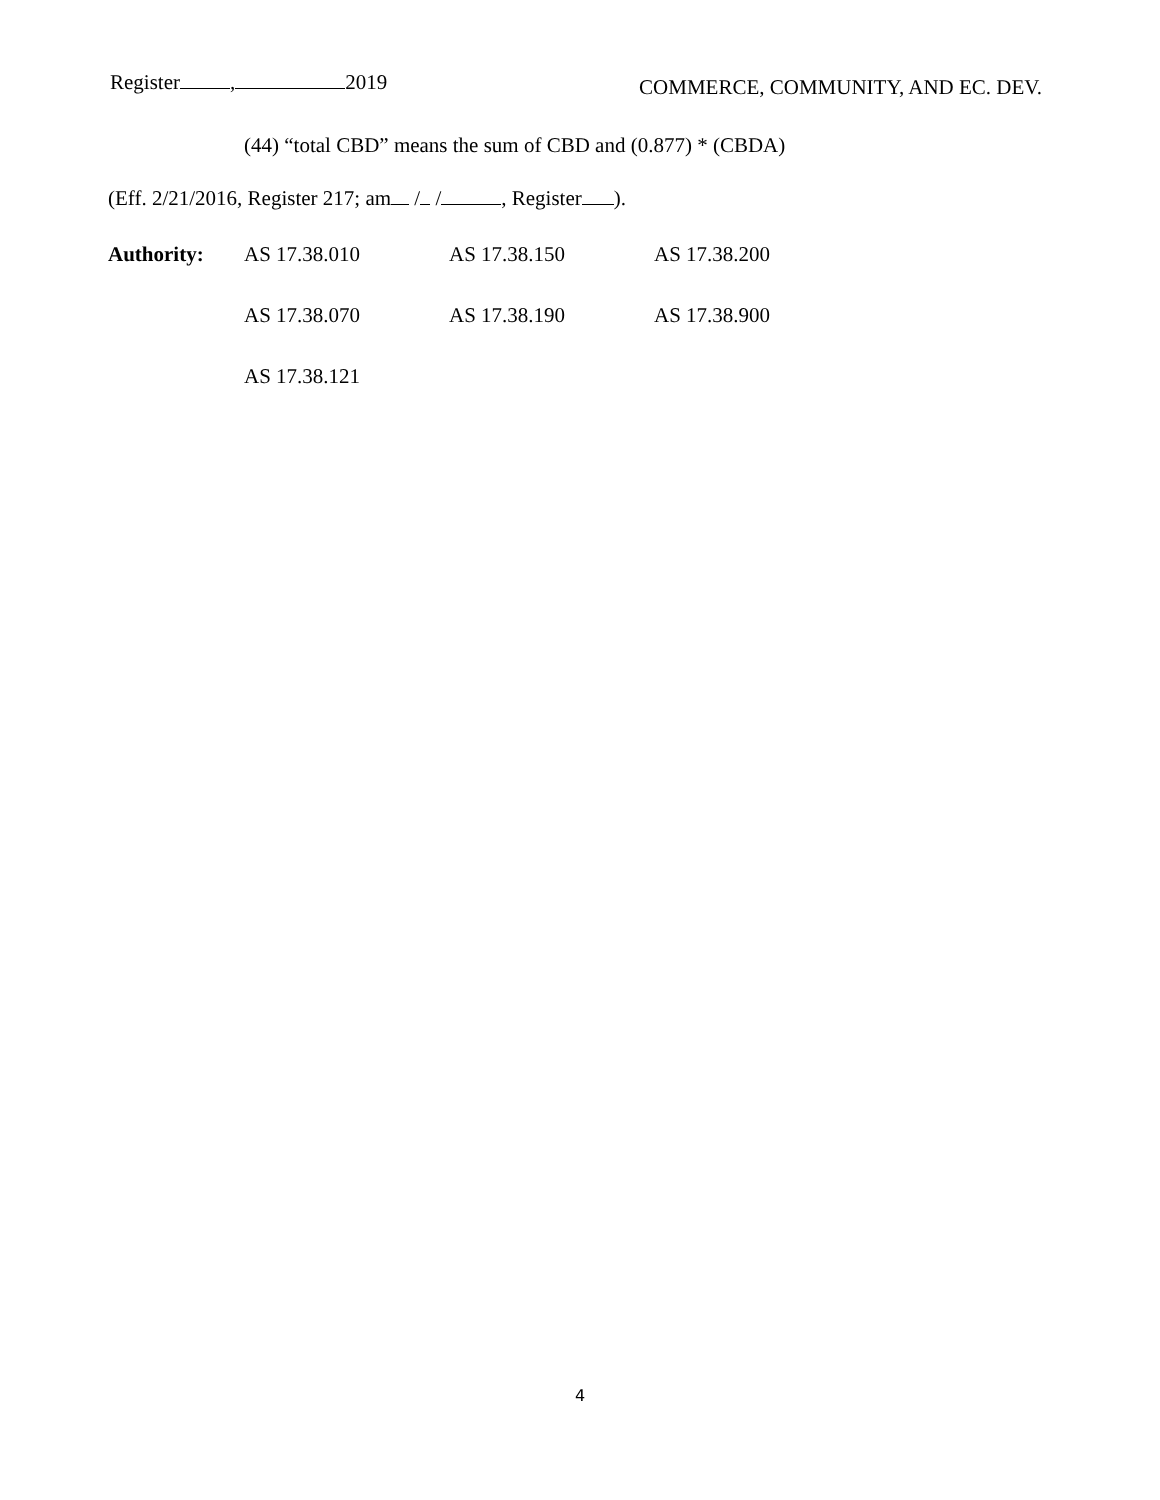Register , 2019 COMMERCE, COMMUNITY, AND EC. DEV.
(44) “total CBD” means the sum of CBD and (0.877) * (CBDA)
(Eff. 2/21/2016, Register 217; am / / , Register ).
| Authority: | AS 17.38.010 | AS 17.38.150 | AS 17.38.200 |
| | AS 17.38.070 | AS 17.38.190 | AS 17.38.900 |
| | AS 17.38.121 | | |
4